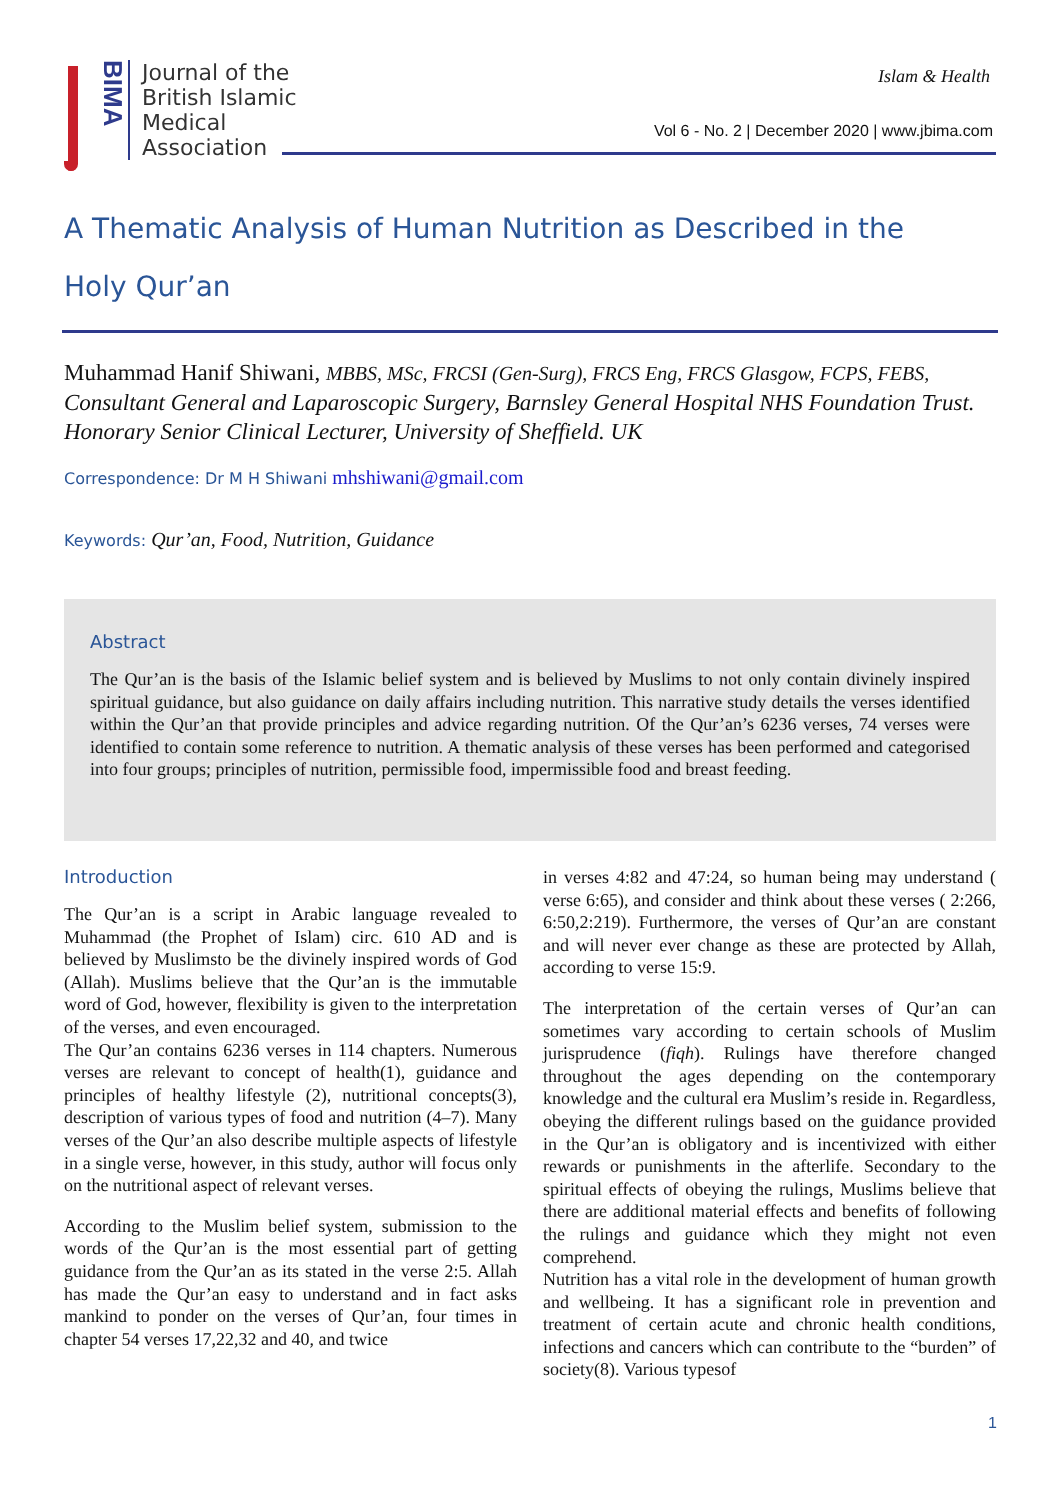BIMA
Journal of the
British Islamic
Medical
Association
Islam & Health
Vol 6 - No. 2 | December 2020 | www.jbima.com
A Thematic Analysis of Human Nutrition as Described in the Holy Qur’an
Muhammad Hanif Shiwani, MBBS, MSc, FRCSI (Gen-Surg), FRCS Eng, FRCS Glasgow, FCPS, FEBS, Consultant General and Laparoscopic Surgery, Barnsley General Hospital NHS Foundation Trust. Honorary Senior Clinical Lecturer, University of Sheffield. UK
Correspondence: Dr M H Shiwani mhshiwani@gmail.com
Keywords: Qur’an, Food, Nutrition, Guidance
Abstract
The Qur’an is the basis of the Islamic belief system and is believed by Muslims to not only contain divinely inspired spiritual guidance, but also guidance on daily affairs including nutrition. This narrative study details the verses identified within the Qur’an that provide principles and advice regarding nutrition. Of the Qur’an’s 6236 verses, 74 verses were identified to contain some reference to nutrition. A thematic analysis of these verses has been performed and categorised into four groups; principles of nutrition, permissible food, impermissible food and breast feeding.
Introduction
The Qur’an is a script in Arabic language revealed to Muhammad (the Prophet of Islam) circ. 610 AD and is believed by Muslimsto be the divinely inspired words of God (Allah). Muslims believe that the Qur’an is the immutable word of God, however, flexibility is given to the interpretation of the verses, and even encouraged.
The Qur’an contains 6236 verses in 114 chapters. Numerous verses are relevant to concept of health(1), guidance and principles of healthy lifestyle (2), nutritional concepts(3), description of various types of food and nutrition (4–7). Many verses of the Qur’an also describe multiple aspects of lifestyle in a single verse, however, in this study, author will focus only on the nutritional aspect of relevant verses.
According to the Muslim belief system, submission to the words of the Qur’an is the most essential part of getting guidance from the Qur’an as its stated in the verse 2:5. Allah has made the Qur’an easy to understand and in fact asks mankind to ponder on the verses of Qur’an, four times in chapter 54 verses 17,22,32 and 40, and twice
in verses 4:82 and 47:24, so human being may understand ( verse 6:65), and consider and think about these verses ( 2:266, 6:50,2:219). Furthermore, the verses of Qur’an are constant and will never ever change as these are protected by Allah, according to verse 15:9.
The interpretation of the certain verses of Qur’an can sometimes vary according to certain schools of Muslim jurisprudence (fiqh). Rulings have therefore changed throughout the ages depending on the contemporary knowledge and the cultural era Muslim’s reside in. Regardless, obeying the different rulings based on the guidance provided in the Qur’an is obligatory and is incentivized with either rewards or punishments in the afterlife. Secondary to the spiritual effects of obeying the rulings, Muslims believe that there are additional material effects and benefits of following the rulings and guidance which they might not even comprehend.
Nutrition has a vital role in the development of human growth and wellbeing. It has a significant role in prevention and treatment of certain acute and chronic health conditions, infections and cancers which can contribute to the “burden” of society(8). Various typesof
1